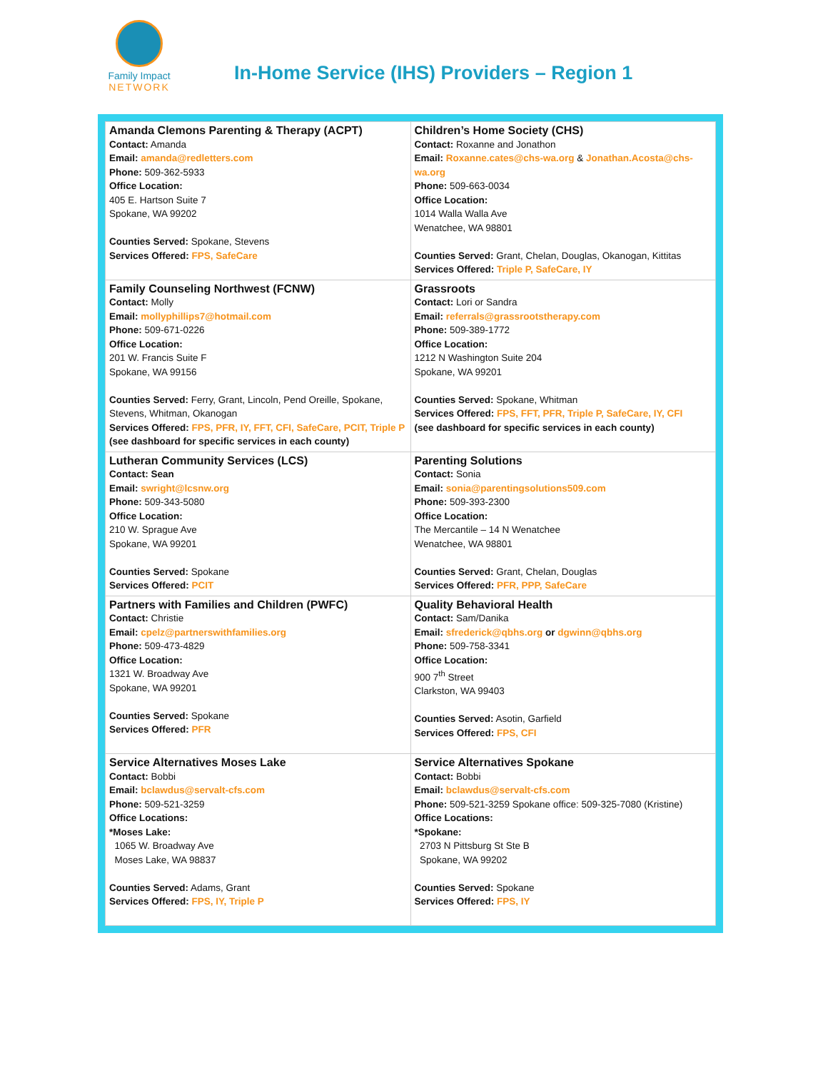Family Impact
NETWORK
In-Home Service (IHS) Providers – Region 1
| Amanda Clemons Parenting & Therapy (ACPT) Contact: Amanda Email: amanda@redletters.com Phone: 509-362-5933 Office Location: 405 E. Hartson Suite 7 Spokane, WA 99202 Counties Served: Spokane, Stevens Services Offered: FPS, SafeCare | Children’s Home Society (CHS) Contact: Roxanne and Jonathon Email: Roxanne.cates@chs-wa.org & Jonathan.Acosta@chs-wa.org Phone: 509-663-0034 Office Location: 1014 Walla Walla Ave Wenatchee, WA 98801 Counties Served: Grant, Chelan, Douglas, Okanogan, Kittitas Services Offered: Triple P, SafeCare, IY |
| Family Counseling Northwest (FCNW) Contact: Molly Email: mollyphillips7@hotmail.com Phone: 509-671-0226 Office Location: 201 W. Francis Suite F Spokane, WA 99156 Counties Served: Ferry, Grant, Lincoln, Pend Oreille, Spokane, Stevens, Whitman, Okanogan Services Offered: FPS, PFR, IY, FFT, CFI, SafeCare, PCIT, Triple P (see dashboard for specific services in each county) | Grassroots Contact: Lori or Sandra Email: referrals@grassrootstherapy.com Phone: 509-389-1772 Office Location: 1212 N Washington Suite 204 Spokane, WA 99201 Counties Served: Spokane, Whitman Services Offered: FPS, FFT, PFR, Triple P, SafeCare, IY, CFI (see dashboard for specific services in each county) |
| Lutheran Community Services (LCS) Contact: Sean Email: swright@lcsnw.org Phone: 509-343-5080 Office Location: 210 W. Sprague Ave Spokane, WA 99201 Counties Served: Spokane Services Offered: PCIT | Parenting Solutions Contact: Sonia Email: sonia@parentingsolutions509.com Phone: 509-393-2300 Office Location: The Mercantile – 14 N Wenatchee Wenatchee, WA 98801 Counties Served: Grant, Chelan, Douglas Services Offered: PFR, PPP, SafeCare |
| Partners with Families and Children (PWFC) Contact: Christie Email: cpelz@partnerswithfamilies.org Phone: 509-473-4829 Office Location: 1321 W. Broadway Ave Spokane, WA 99201 Counties Served: Spokane Services Offered: PFR | Quality Behavioral Health Contact: Sam/Danika Email: sfrederick@qbhs.org or dgwinn@qbhs.org Phone: 509-758-3341 Office Location: 900 7<sup>th</sup> Street Clarkston, WA 99403 Counties Served: Asotin, Garfield Services Offered: FPS, CFI |
| Service Alternatives Moses Lake Contact: Bobbi Email: bclawdus@servalt-cfs.com Phone: 509-521-3259 Office Locations: *Moses Lake: 1065 W. Broadway Ave Moses Lake, WA 98837 Counties Served: Adams, Grant Services Offered: FPS, IY, Triple P | Service Alternatives Spokane Contact: Bobbi Email: bclawdus@servalt-cfs.com Phone: 509-521-3259 Spokane office: 509-325-7080 (Kristine) Office Locations: *Spokane: 2703 N Pittsburg St Ste B Spokane, WA 99202 Counties Served: Spokane Services Offered: FPS, IY |